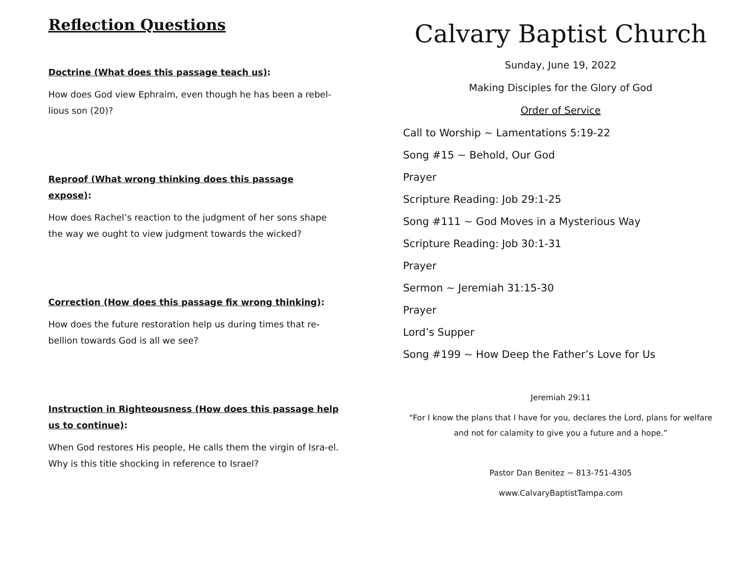Reflection Questions
Doctrine (What does this passage teach us):
How does God view Ephraim, even though he has been a rebel-lious son (20)?
Reproof (What wrong thinking does this passage expose):
How does Rachel’s reaction to the judgment of her sons shape the way we ought to view judgment towards the wicked?
Correction (How does this passage fix wrong thinking):
How does the future restoration help us during times that re-bellion towards God is all we see?
Instruction in Righteousness (How does this passage help us to continue):
When God restores His people, He calls them the virgin of Isra-el. Why is this title shocking in reference to Israel?
Calvary Baptist Church
Sunday, June 19, 2022
Making Disciples for the Glory of God
Order of Service
Call to Worship ~ Lamentations 5:19-22
Song #15 ~ Behold, Our God
Prayer
Scripture Reading: Job 29:1-25
Song #111 ~ God Moves in a Mysterious Way
Scripture Reading: Job 30:1-31
Prayer
Sermon ~ Jeremiah 31:15-30
Prayer
Lord’s Supper
Song #199 ~ How Deep the Father’s Love for Us
Jeremiah 29:11
“For I know the plans that I have for you, declares the Lord, plans for welfare and not for calamity to give you a future and a hope.”
Pastor Dan Benitez ~ 813-751-4305
www.CalvaryBaptistTampa.com